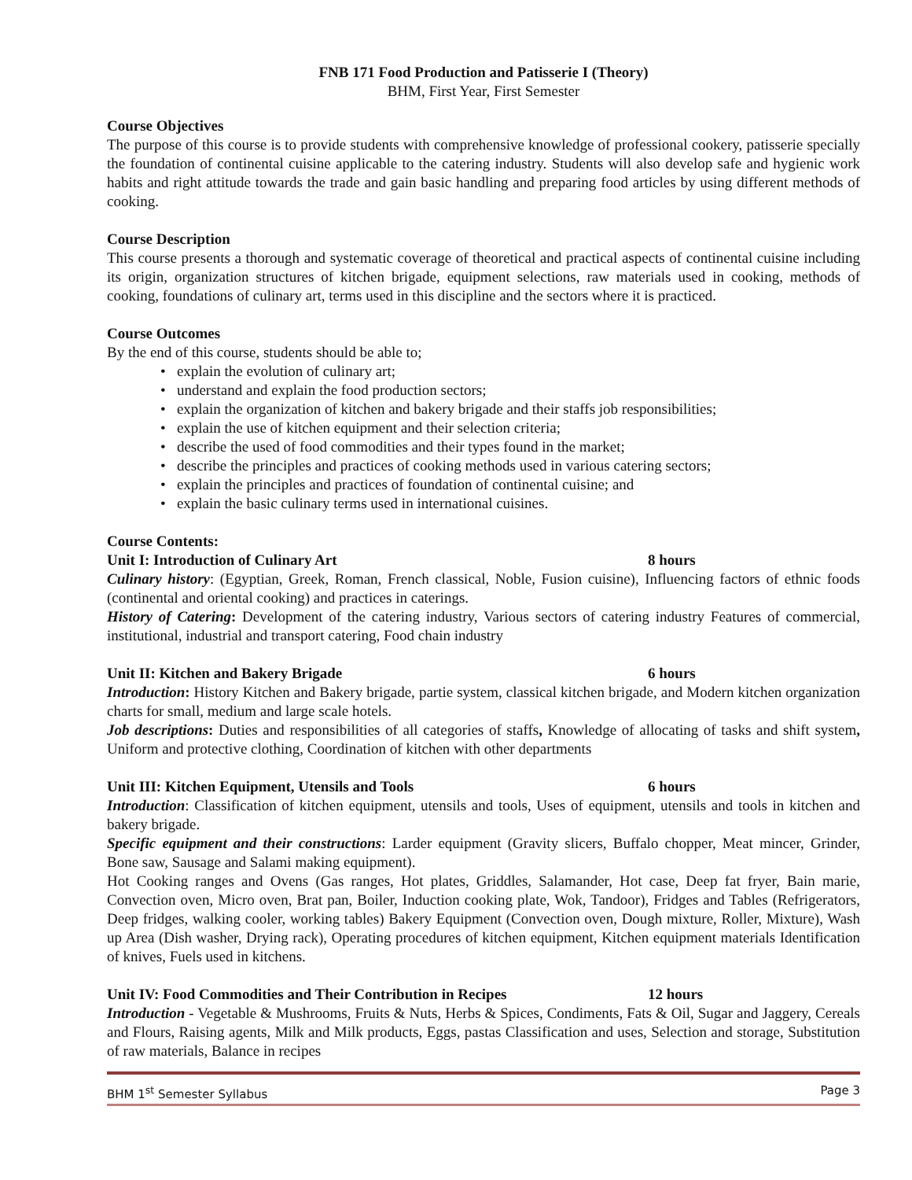FNB 171 Food Production and Patisserie I (Theory)
BHM, First Year, First Semester
Course Objectives
The purpose of this course is to provide students with comprehensive knowledge of professional cookery, patisserie specially the foundation of continental cuisine applicable to the catering industry. Students will also develop safe and hygienic work habits and right attitude towards the trade and gain basic handling and preparing food articles by using different methods of cooking.
Course Description
This course presents a thorough and systematic coverage of theoretical and practical aspects of continental cuisine including its origin, organization structures of kitchen brigade, equipment selections, raw materials used in cooking, methods of cooking, foundations of culinary art, terms used in this discipline and the sectors where it is practiced.
Course Outcomes
By the end of this course, students should be able to;
• explain the evolution of culinary art;
• understand and explain the food production sectors;
• explain the organization of kitchen and bakery brigade and their staffs job responsibilities;
• explain the use of kitchen equipment and their selection criteria;
• describe the used of food commodities and their types found in the market;
• describe the principles and practices of cooking methods used in various catering sectors;
• explain the principles and practices of foundation of continental cuisine; and
• explain the basic culinary terms used in international cuisines.
Course Contents:
Unit I: Introduction of Culinary Art 8 hours
Culinary history: (Egyptian, Greek, Roman, French classical, Noble, Fusion cuisine), Influencing factors of ethnic foods (continental and oriental cooking) and practices in caterings.
History of Catering: Development of the catering industry, Various sectors of catering industry Features of commercial, institutional, industrial and transport catering, Food chain industry
Unit II: Kitchen and Bakery Brigade 6 hours
Introduction: History Kitchen and Bakery brigade, partie system, classical kitchen brigade, and Modern kitchen organization charts for small, medium and large scale hotels.
Job descriptions: Duties and responsibilities of all categories of staffs, Knowledge of allocating of tasks and shift system, Uniform and protective clothing, Coordination of kitchen with other departments
Unit III: Kitchen Equipment, Utensils and Tools 6 hours
Introduction: Classification of kitchen equipment, utensils and tools, Uses of equipment, utensils and tools in kitchen and bakery brigade.
Specific equipment and their constructions: Larder equipment (Gravity slicers, Buffalo chopper, Meat mincer, Grinder, Bone saw, Sausage and Salami making equipment).
Hot Cooking ranges and Ovens (Gas ranges, Hot plates, Griddles, Salamander, Hot case, Deep fat fryer, Bain marie, Convection oven, Micro oven, Brat pan, Boiler, Induction cooking plate, Wok, Tandoor), Fridges and Tables (Refrigerators, Deep fridges, walking cooler, working tables) Bakery Equipment (Convection oven, Dough mixture, Roller, Mixture), Wash up Area (Dish washer, Drying rack), Operating procedures of kitchen equipment, Kitchen equipment materials Identification of knives, Fuels used in kitchens.
Unit IV: Food Commodities and Their Contribution in Recipes 12 hours
Introduction - Vegetable & Mushrooms, Fruits & Nuts, Herbs & Spices, Condiments, Fats & Oil, Sugar and Jaggery, Cereals and Flours, Raising agents, Milk and Milk products, Eggs, pastas Classification and uses, Selection and storage, Substitution of raw materials, Balance in recipes
BHM 1<sup>st</sup> Semester Syllabus Page 3